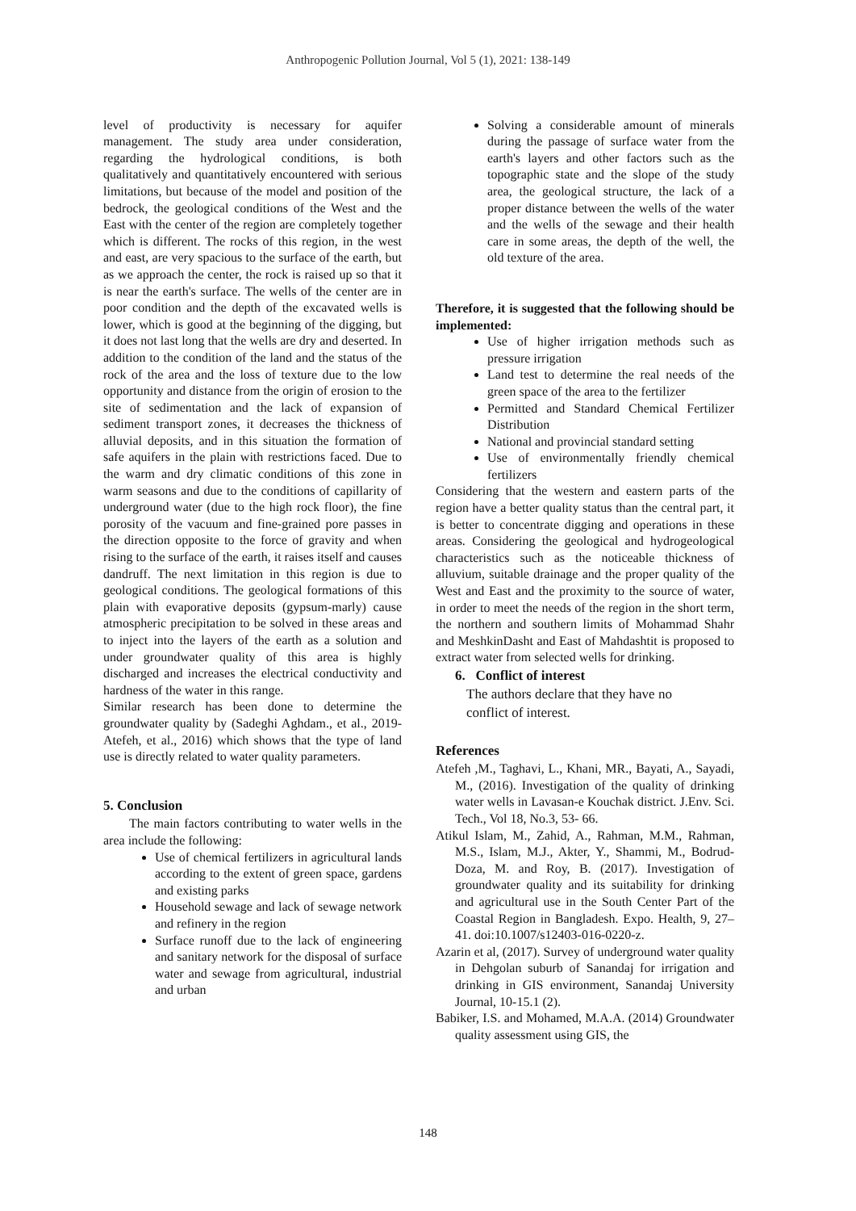Anthropogenic Pollution Journal, Vol 5 (1), 2021: 138-149
level of productivity is necessary for aquifer management. The study area under consideration, regarding the hydrological conditions, is both qualitatively and quantitatively encountered with serious limitations, but because of the model and position of the bedrock, the geological conditions of the West and the East with the center of the region are completely together which is different. The rocks of this region, in the west and east, are very spacious to the surface of the earth, but as we approach the center, the rock is raised up so that it is near the earth's surface. The wells of the center are in poor condition and the depth of the excavated wells is lower, which is good at the beginning of the digging, but it does not last long that the wells are dry and deserted. In addition to the condition of the land and the status of the rock of the area and the loss of texture due to the low opportunity and distance from the origin of erosion to the site of sedimentation and the lack of expansion of sediment transport zones, it decreases the thickness of alluvial deposits, and in this situation the formation of safe aquifers in the plain with restrictions faced. Due to the warm and dry climatic conditions of this zone in warm seasons and due to the conditions of capillarity of underground water (due to the high rock floor), the fine porosity of the vacuum and fine-grained pore passes in the direction opposite to the force of gravity and when rising to the surface of the earth, it raises itself and causes dandruff. The next limitation in this region is due to geological conditions. The geological formations of this plain with evaporative deposits (gypsum-marly) cause atmospheric precipitation to be solved in these areas and to inject into the layers of the earth as a solution and under groundwater quality of this area is highly discharged and increases the electrical conductivity and hardness of the water in this range.
Similar research has been done to determine the groundwater quality by (Sadeghi Aghdam., et al., 2019- Atefeh, et al., 2016) which shows that the type of land use is directly related to water quality parameters.
5. Conclusion
The main factors contributing to water wells in the area include the following:
Use of chemical fertilizers in agricultural lands according to the extent of green space, gardens and existing parks
Household sewage and lack of sewage network and refinery in the region
Surface runoff due to the lack of engineering and sanitary network for the disposal of surface water and sewage from agricultural, industrial and urban
Solving a considerable amount of minerals during the passage of surface water from the earth's layers and other factors such as the topographic state and the slope of the study area, the geological structure, the lack of a proper distance between the wells of the water and the wells of the sewage and their health care in some areas, the depth of the well, the old texture of the area.
Therefore, it is suggested that the following should be implemented:
Use of higher irrigation methods such as pressure irrigation
Land test to determine the real needs of the green space of the area to the fertilizer
Permitted and Standard Chemical Fertilizer Distribution
National and provincial standard setting
Use of environmentally friendly chemical fertilizers
Considering that the western and eastern parts of the region have a better quality status than the central part, it is better to concentrate digging and operations in these areas. Considering the geological and hydrogeological characteristics such as the noticeable thickness of alluvium, suitable drainage and the proper quality of the West and East and the proximity to the source of water, in order to meet the needs of the region in the short term, the northern and southern limits of Mohammad Shahr and MeshkinDasht and East of Mahdashtit is proposed to extract water from selected wells for drinking.
6. Conflict of interest
The authors declare that they have no
conflict of interest.
References
Atefeh ,M., Taghavi, L., Khani, MR., Bayati, A., Sayadi, M., (2016). Investigation of the quality of drinking water wells in Lavasan-e Kouchak district. J.Env. Sci. Tech., Vol 18, No.3, 53- 66.
Atikul Islam, M., Zahid, A., Rahman, M.M., Rahman, M.S., Islam, M.J., Akter, Y., Shammi, M., Bodrud-Doza, M. and Roy, B. (2017). Investigation of groundwater quality and its suitability for drinking and agricultural use in the South Center Part of the Coastal Region in Bangladesh. Expo. Health, 9, 27–41. doi:10.1007/s12403-016-0220-z.
Azarin et al, (2017). Survey of underground water quality in Dehgolan suburb of Sanandaj for irrigation and drinking in GIS environment, Sanandaj University Journal, 10-15.1 (2).
Babiker, I.S. and Mohamed, M.A.A. (2014) Groundwater quality assessment using GIS, the
148